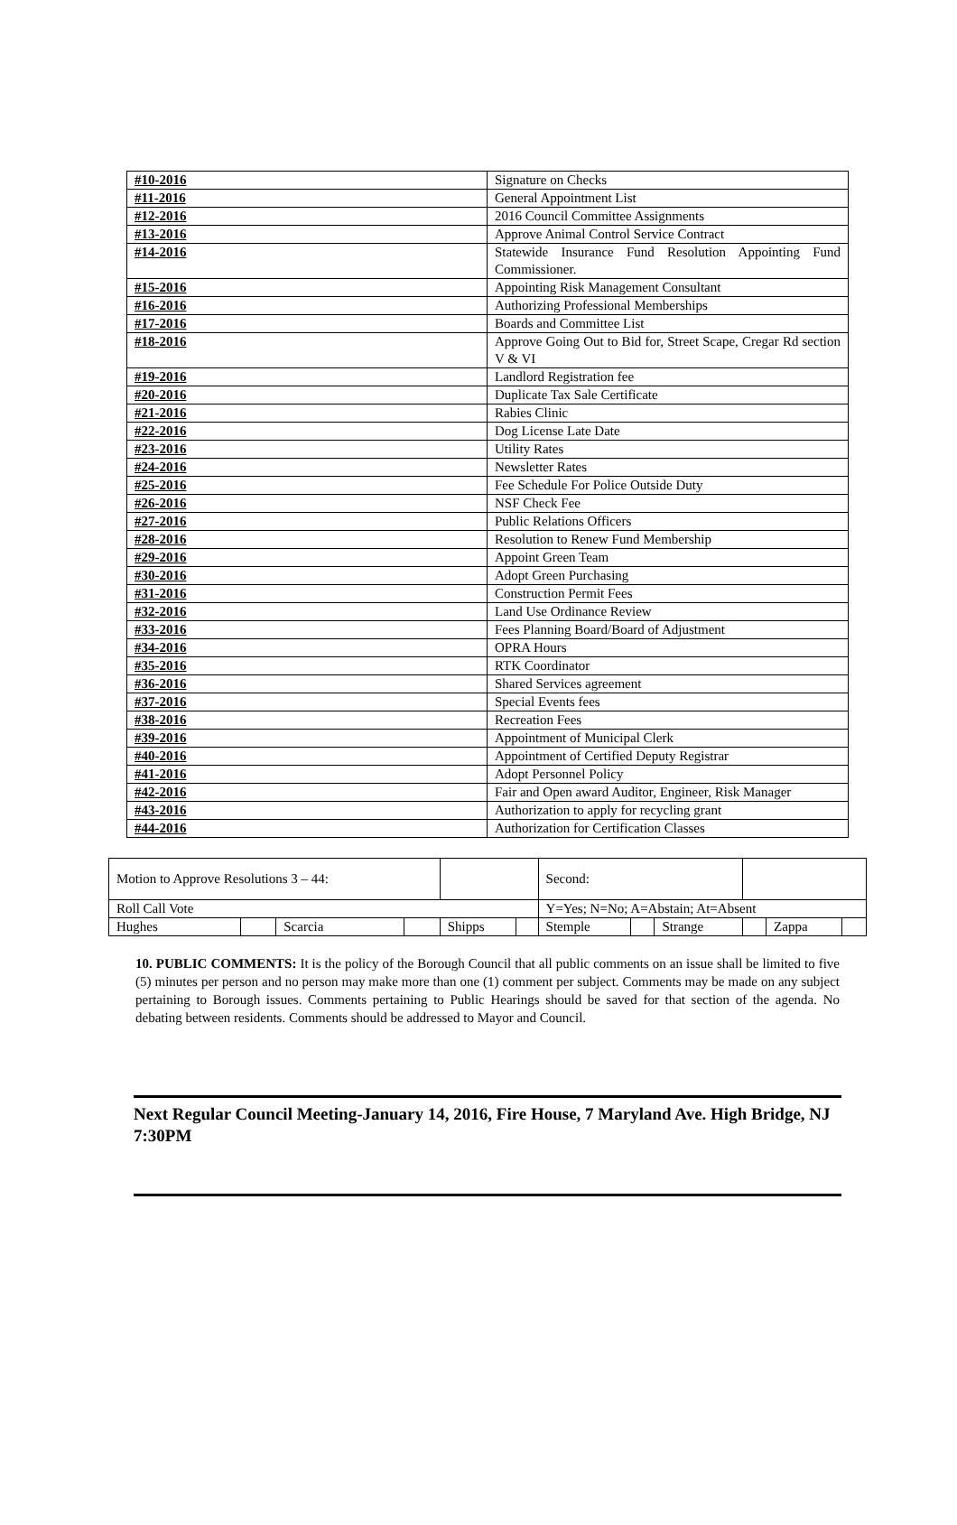| #10-2016 | Signature on Checks |
| #11-2016 | General Appointment List |
| #12-2016 | 2016 Council Committee Assignments |
| #13-2016 | Approve Animal Control Service Contract |
| #14-2016 | Statewide Insurance Fund Resolution Appointing Fund Commissioner. |
| #15-2016 | Appointing Risk Management Consultant |
| #16-2016 | Authorizing Professional Memberships |
| #17-2016 | Boards and Committee List |
| #18-2016 | Approve Going Out to Bid for, Street Scape, Cregar Rd section V & VI |
| #19-2016 | Landlord Registration fee |
| #20-2016 | Duplicate Tax Sale Certificate |
| #21-2016 | Rabies Clinic |
| #22-2016 | Dog License Late Date |
| #23-2016 | Utility Rates |
| #24-2016 | Newsletter Rates |
| #25-2016 | Fee Schedule For Police Outside Duty |
| #26-2016 | NSF Check Fee |
| #27-2016 | Public Relations Officers |
| #28-2016 | Resolution to Renew Fund Membership |
| #29-2016 | Appoint Green Team |
| #30-2016 | Adopt Green Purchasing |
| #31-2016 | Construction Permit Fees |
| #32-2016 | Land Use Ordinance Review |
| #33-2016 | Fees Planning Board/Board of Adjustment |
| #34-2016 | OPRA Hours |
| #35-2016 | RTK Coordinator |
| #36-2016 | Shared Services agreement |
| #37-2016 | Special Events fees |
| #38-2016 | Recreation Fees |
| #39-2016 | Appointment of Municipal Clerk |
| #40-2016 | Appointment of Certified Deputy Registrar |
| #41-2016 | Adopt Personnel Policy |
| #42-2016 | Fair and Open award Auditor, Engineer, Risk Manager |
| #43-2016 | Authorization to apply for recycling grant |
| #44-2016 | Authorization for Certification Classes |
| Motion to Approve Resolutions 3 – 44: | | | | | | Second: | | | | | |
| Roll Call Vote | | | | | | Y=Yes; N=No; A=Abstain; At=Absent | | | | | |
| Hughes | | Scarcia | | Shipps | | Stemple | | Strange | | Zappa | |
10. PUBLIC COMMENTS: It is the policy of the Borough Council that all public comments on an issue shall be limited to five (5) minutes per person and no person may make more than one (1) comment per subject. Comments may be made on any subject pertaining to Borough issues. Comments pertaining to Public Hearings should be saved for that section of the agenda. No debating between residents. Comments should be addressed to Mayor and Council.
Next Regular Council Meeting-January 14, 2016, Fire House, 7 Maryland Ave. High Bridge, NJ 7:30PM